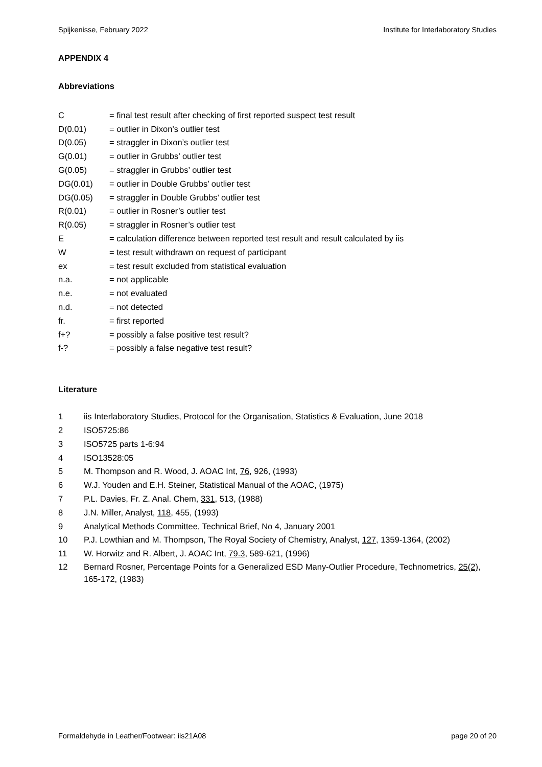Spijkenisse, February 2022 Institute for Interlaboratory Studies
APPENDIX 4
Abbreviations
C = final test result after checking of first reported suspect test result
D(0.01) = outlier in Dixon’s outlier test
D(0.05) = straggler in Dixon’s outlier test
G(0.01) = outlier in Grubbs’ outlier test
G(0.05) = straggler in Grubbs’ outlier test
DG(0.01) = outlier in Double Grubbs’ outlier test
DG(0.05) = straggler in Double Grubbs’ outlier test
R(0.01) = outlier in Rosner’s outlier test
R(0.05) = straggler in Rosner’s outlier test
E = calculation difference between reported test result and result calculated by iis
W = test result withdrawn on request of participant
ex = test result excluded from statistical evaluation
n.a. = not applicable
n.e. = not evaluated
n.d. = not detected
fr. = first reported
f+? = possibly a false positive test result?
f-? = possibly a false negative test result?
Literature
1 iis Interlaboratory Studies, Protocol for the Organisation, Statistics & Evaluation, June 2018
2 ISO5725:86
3 ISO5725 parts 1-6:94
4 ISO13528:05
5 M. Thompson and R. Wood, J. AOAC Int, 76, 926, (1993)
6 W.J. Youden and E.H. Steiner, Statistical Manual of the AOAC, (1975)
7 P.L. Davies, Fr. Z. Anal. Chem, 331, 513, (1988)
8 J.N. Miller, Analyst, 118, 455, (1993)
9 Analytical Methods Committee, Technical Brief, No 4, January 2001
10 P.J. Lowthian and M. Thompson, The Royal Society of Chemistry, Analyst, 127, 1359-1364, (2002)
11 W. Horwitz and R. Albert, J. AOAC Int, 79.3, 589-621, (1996)
12 Bernard Rosner, Percentage Points for a Generalized ESD Many-Outlier Procedure, Technometrics, 25(2), 165-172, (1983)
Formaldehyde in Leather/Footwear: iis21A08 page 20 of 20